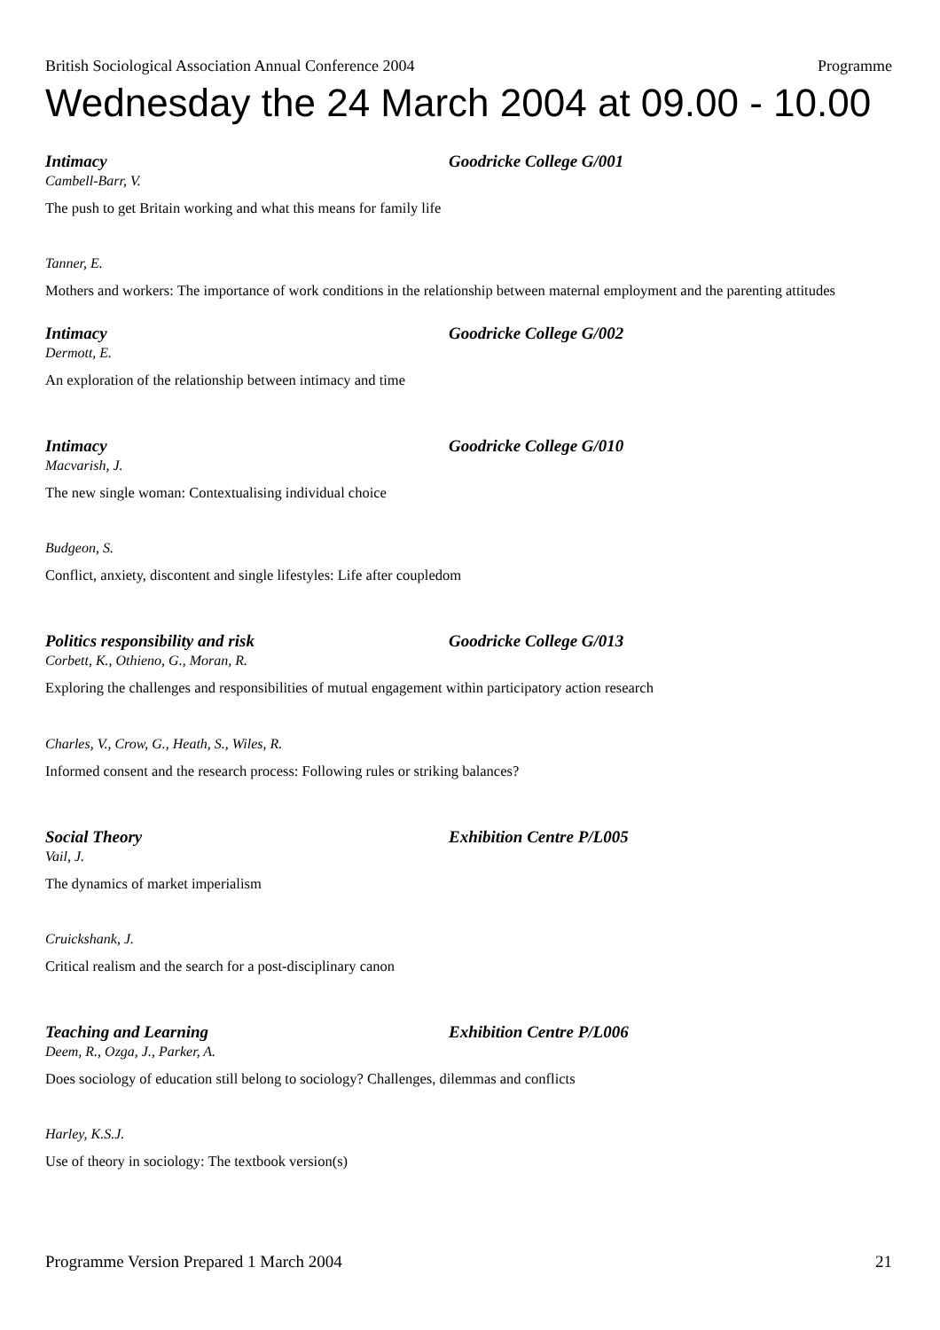British Sociological Association Annual Conference 2004 Programme
Wednesday the 24 March 2004 at 09.00 - 10.00
Intimacy Goodricke College G/001
Cambell-Barr, V.
The push to get Britain working and what this means for family life
Tanner, E.
Mothers and workers: The importance of work conditions in the relationship between maternal employment and the parenting attitudes
Intimacy Goodricke College G/002
Dermott, E.
An exploration of the relationship between intimacy and time
Intimacy Goodricke College G/010
Macvarish, J.
The new single woman: Contextualising individual choice
Budgeon, S.
Conflict, anxiety, discontent and single lifestyles: Life after coupledom
Politics responsibility and risk Goodricke College G/013
Corbett, K., Othieno, G., Moran, R.
Exploring the challenges and responsibilities of mutual engagement within participatory action research
Charles, V., Crow, G., Heath, S., Wiles, R.
Informed consent and the research process: Following rules or striking balances?
Social Theory Exhibition Centre P/L005
Vail, J.
The dynamics of market imperialism
Cruickshank, J.
Critical realism and the search for a post-disciplinary canon
Teaching and Learning Exhibition Centre P/L006
Deem, R., Ozga, J., Parker, A.
Does sociology of education still belong to sociology? Challenges, dilemmas and conflicts
Harley, K.S.J.
Use of theory in sociology: The textbook version(s)
Programme Version Prepared 1 March 2004 21